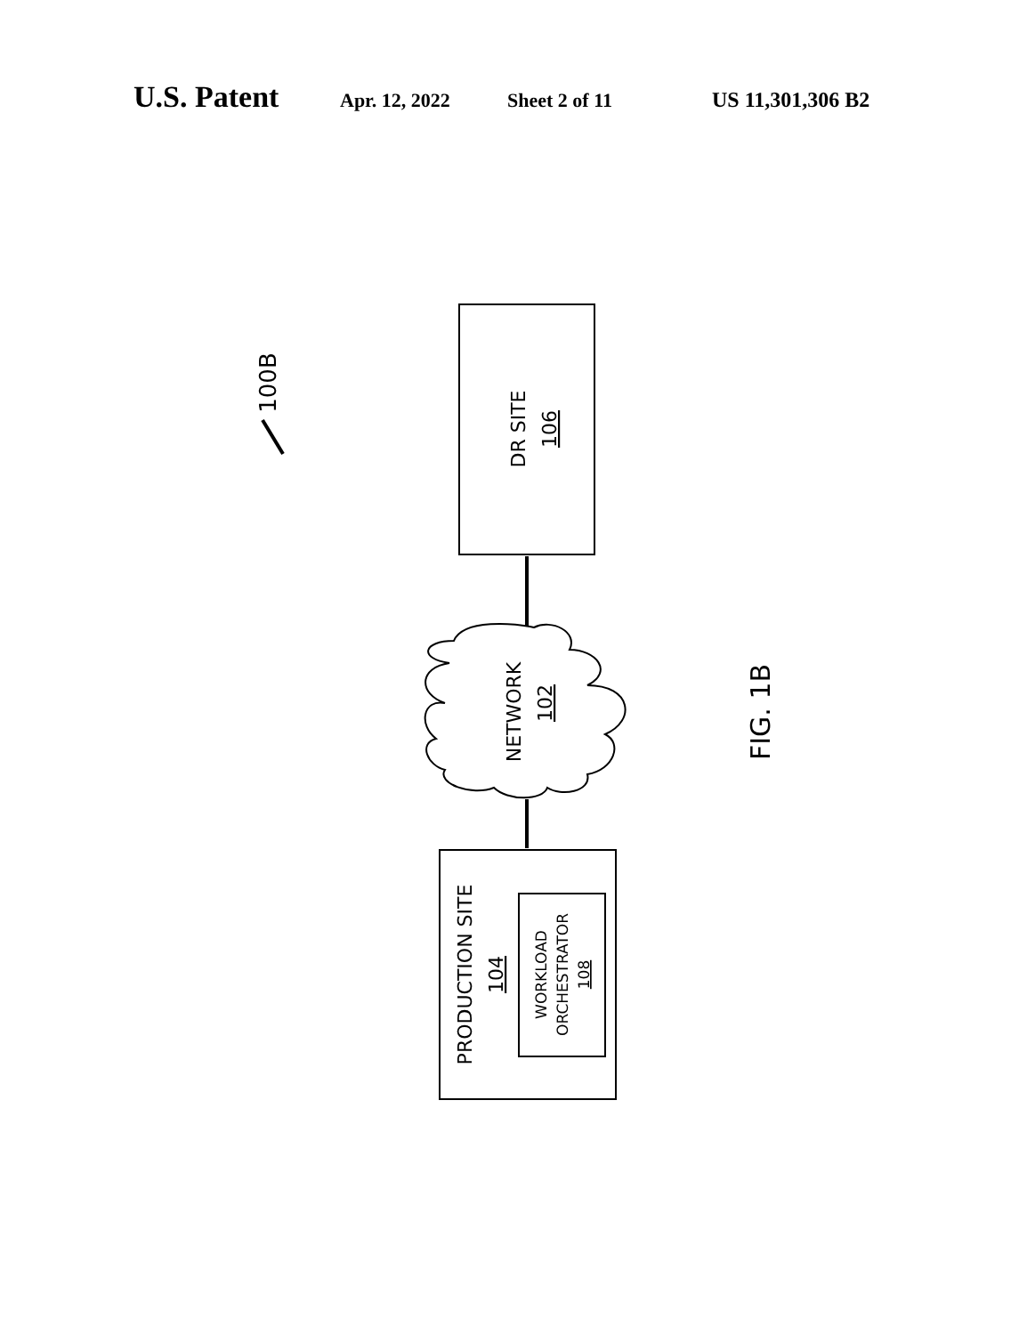U.S. Patent Apr. 12, 2022 Sheet 2 of 11 US 11,301,306 B2
DR SITE
106
NETWORK
102
PRODUCTION SITE
104
WORKLOAD
ORCHESTRATOR
108
100B
FIG. 1B